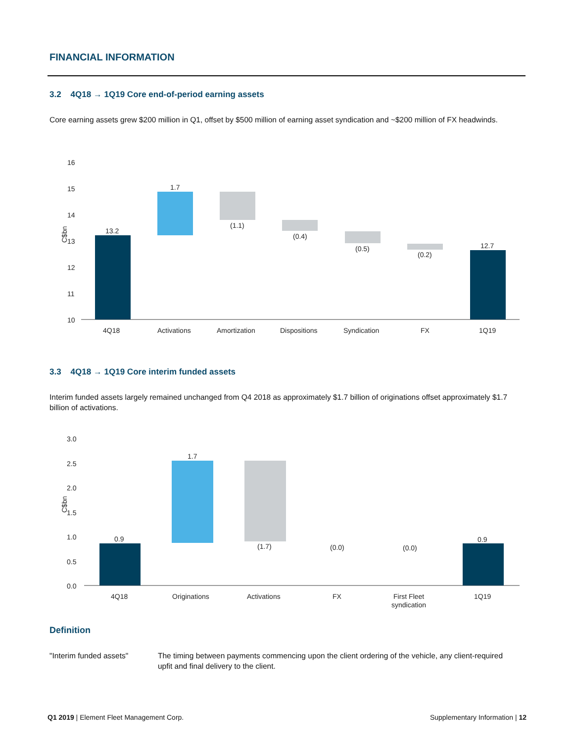FINANCIAL INFORMATION
3.2 4Q18 → 1Q19 Core end-of-period earning assets
Core earning assets grew $200 million in Q1, offset by $500 million of earning asset syndication and ~$200 million of FX headwinds.
16
15
14
13
12
11
10
C$bn
13.2
1.7
(1.1)
(0.4)
(0.5)
(0.2)
12.7
4Q18
Activations
Amortization
Dispositions
Syndication
FX
1Q19
3.3 4Q18 → 1Q19 Core interim funded assets
Interim funded assets largely remained unchanged from Q4 2018 as approximately $1.7 billion of originations offset approximately $1.7 billion of activations.
3.0
2.5
2.0
1.5
1.0
0.5
0.0
C$bn
0.9
1.7
(1.7)
(0.0)
(0.0)
0.9
4Q18
Originations
Activations
FX
First Fleet
syndication
1Q19
Definition
"Interim funded assets" The timing between payments commencing upon the client ordering of the vehicle, any client-required upfit and final delivery to the client.
Q1 2019 | Element Fleet Management Corp.
Supplementary Information | 12